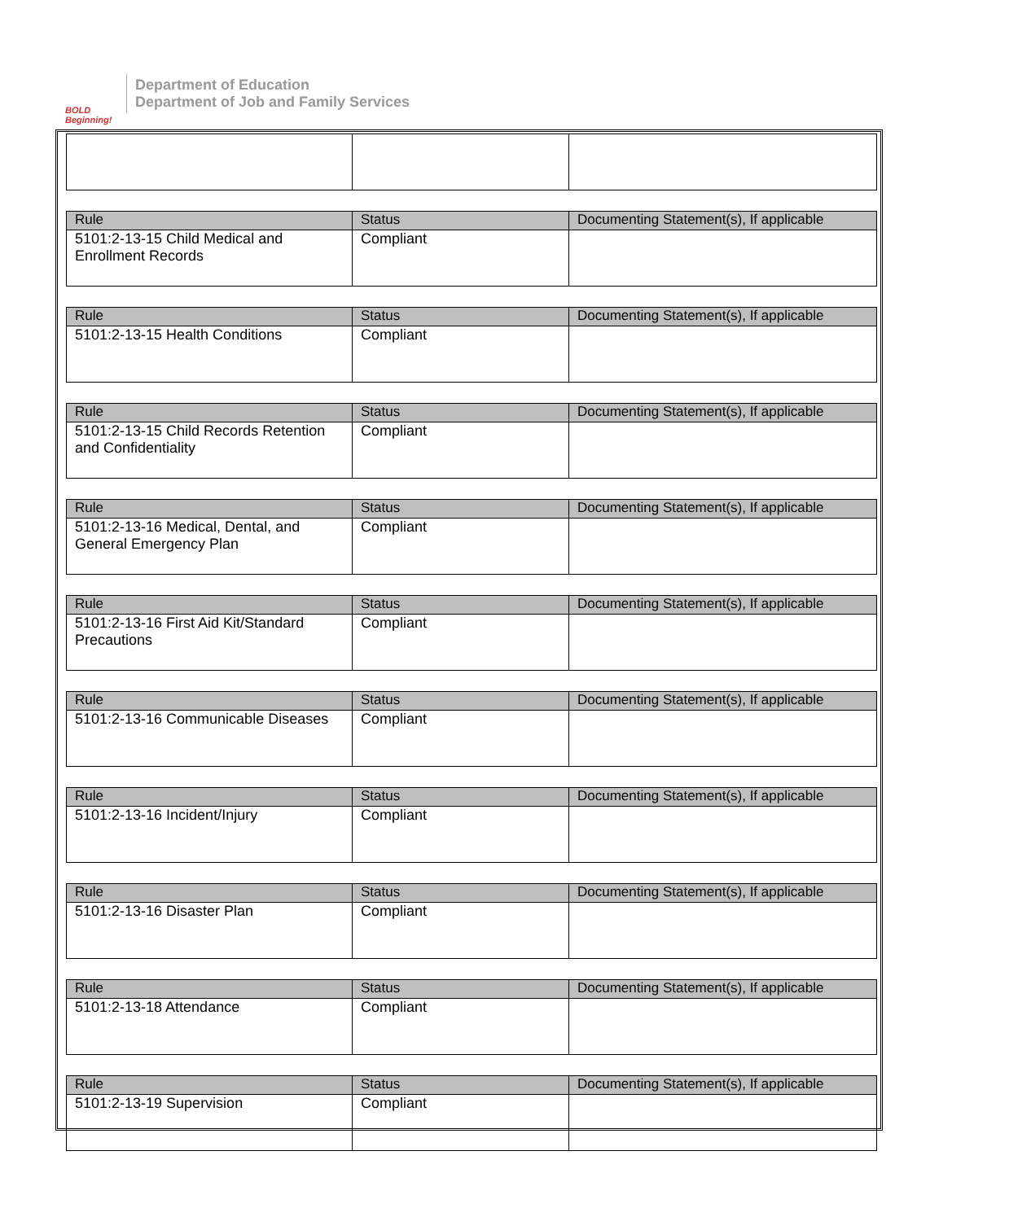BOLD Beginning!
Department of Education
Department of Job and Family Services
| Rule | Status | Documenting Statement(s), If applicable |
| --- | --- | --- |
| 5101:2-13-15 Child Medical and Enrollment Records | Compliant | |
| Rule | Status | Documenting Statement(s), If applicable |
| --- | --- | --- |
| 5101:2-13-15 Health Conditions | Compliant | |
| Rule | Status | Documenting Statement(s), If applicable |
| --- | --- | --- |
| 5101:2-13-15 Child Records Retention and Confidentiality | Compliant | |
| Rule | Status | Documenting Statement(s), If applicable |
| --- | --- | --- |
| 5101:2-13-16 Medical, Dental, and General Emergency Plan | Compliant | |
| Rule | Status | Documenting Statement(s), If applicable |
| --- | --- | --- |
| 5101:2-13-16 First Aid Kit/Standard Precautions | Compliant | |
| Rule | Status | Documenting Statement(s), If applicable |
| --- | --- | --- |
| 5101:2-13-16 Communicable Diseases | Compliant | |
| Rule | Status | Documenting Statement(s), If applicable |
| --- | --- | --- |
| 5101:2-13-16 Incident/Injury | Compliant | |
| Rule | Status | Documenting Statement(s), If applicable |
| --- | --- | --- |
| 5101:2-13-16 Disaster Plan | Compliant | |
| Rule | Status | Documenting Statement(s), If applicable |
| --- | --- | --- |
| 5101:2-13-18 Attendance | Compliant | |
| Rule | Status | Documenting Statement(s), If applicable |
| --- | --- | --- |
| 5101:2-13-19 Supervision | Compliant | |